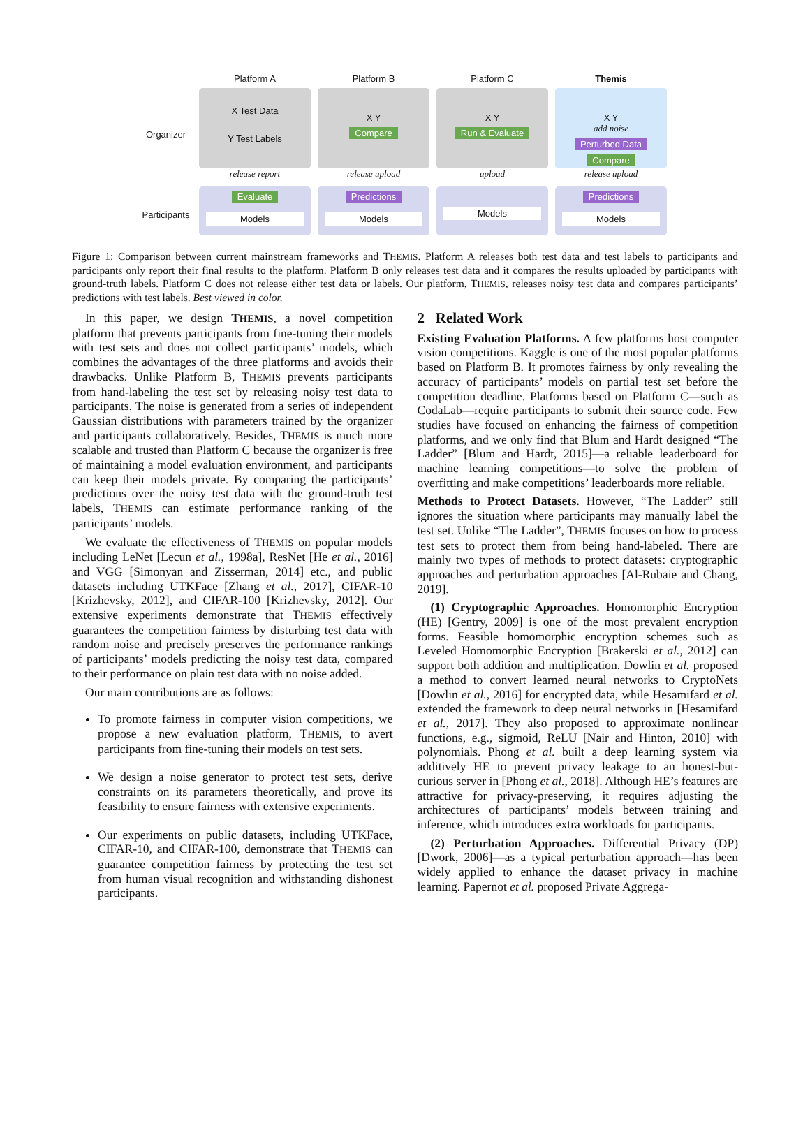Organizer
Participants
Platform A
X Test Data
Y Test Labels
release report
Evaluate
Models
Platform B
X Y
Compare
release upload
Predictions
Models
Platform C
X Y
Run & Evaluate
upload
Models
Themis
X Y
add noise
Perturbed Data Compare
release upload
Predictions
Models
Figure 1: Comparison between current mainstream frameworks and THEMIS. Platform A releases both test data and test labels to participants and participants only report their final results to the platform. Platform B only releases test data and it compares the results uploaded by participants with ground-truth labels. Platform C does not release either test data or labels. Our platform, THEMIS, releases noisy test data and compares participants’ predictions with test labels. Best viewed in color.
In this paper, we design THEMIS, a novel competition platform that prevents participants from fine-tuning their models with test sets and does not collect participants’ models, which combines the advantages of the three platforms and avoids their drawbacks. Unlike Platform B, THEMIS prevents participants from hand-labeling the test set by releasing noisy test data to participants. The noise is generated from a series of independent Gaussian distributions with parameters trained by the organizer and participants collaboratively. Besides, THEMIS is much more scalable and trusted than Platform C because the organizer is free of maintaining a model evaluation environment, and participants can keep their models private. By comparing the participants’ predictions over the noisy test data with the ground-truth test labels, THEMIS can estimate performance ranking of the participants’ models.
We evaluate the effectiveness of THEMIS on popular models including LeNet [Lecun et al., 1998a], ResNet [He et al., 2016] and VGG [Simonyan and Zisserman, 2014] etc., and public datasets including UTKFace [Zhang et al., 2017], CIFAR-10 [Krizhevsky, 2012], and CIFAR-100 [Krizhevsky, 2012]. Our extensive experiments demonstrate that THEMIS effectively guarantees the competition fairness by disturbing test data with random noise and precisely preserves the performance rankings of participants’ models predicting the noisy test data, compared to their performance on plain test data with no noise added.
Our main contributions are as follows:
To promote fairness in computer vision competitions, we propose a new evaluation platform, THEMIS, to avert participants from fine-tuning their models on test sets.
We design a noise generator to protect test sets, derive constraints on its parameters theoretically, and prove its feasibility to ensure fairness with extensive experiments.
Our experiments on public datasets, including UTKFace, CIFAR-10, and CIFAR-100, demonstrate that THEMIS can guarantee competition fairness by protecting the test set from human visual recognition and withstanding dishonest participants.
2 Related Work
Existing Evaluation Platforms. A few platforms host computer vision competitions. Kaggle is one of the most popular platforms based on Platform B. It promotes fairness by only revealing the accuracy of participants’ models on partial test set before the competition deadline. Platforms based on Platform C—such as CodaLab—require participants to submit their source code. Few studies have focused on enhancing the fairness of competition platforms, and we only find that Blum and Hardt designed “The Ladder” [Blum and Hardt, 2015]—a reliable leaderboard for machine learning competitions—to solve the problem of overfitting and make competitions’ leaderboards more reliable.
Methods to Protect Datasets. However, “The Ladder” still ignores the situation where participants may manually label the test set. Unlike “The Ladder”, THEMIS focuses on how to process test sets to protect them from being hand-labeled. There are mainly two types of methods to protect datasets: cryptographic approaches and perturbation approaches [Al-Rubaie and Chang, 2019].
(1) Cryptographic Approaches. Homomorphic Encryption (HE) [Gentry, 2009] is one of the most prevalent encryption forms. Feasible homomorphic encryption schemes such as Leveled Homomorphic Encryption [Brakerski et al., 2012] can support both addition and multiplication. Dowlin et al. proposed a method to convert learned neural networks to CryptoNets [Dowlin et al., 2016] for encrypted data, while Hesamifard et al. extended the framework to deep neural networks in [Hesamifard et al., 2017]. They also proposed to approximate nonlinear functions, e.g., sigmoid, ReLU [Nair and Hinton, 2010] with polynomials. Phong et al. built a deep learning system via additively HE to prevent privacy leakage to an honest-but-curious server in [Phong et al., 2018]. Although HE’s features are attractive for privacy-preserving, it requires adjusting the architectures of participants’ models between training and inference, which introduces extra workloads for participants.
(2) Perturbation Approaches. Differential Privacy (DP) [Dwork, 2006]—as a typical perturbation approach—has been widely applied to enhance the dataset privacy in machine learning. Papernot et al. proposed Private Aggrega-